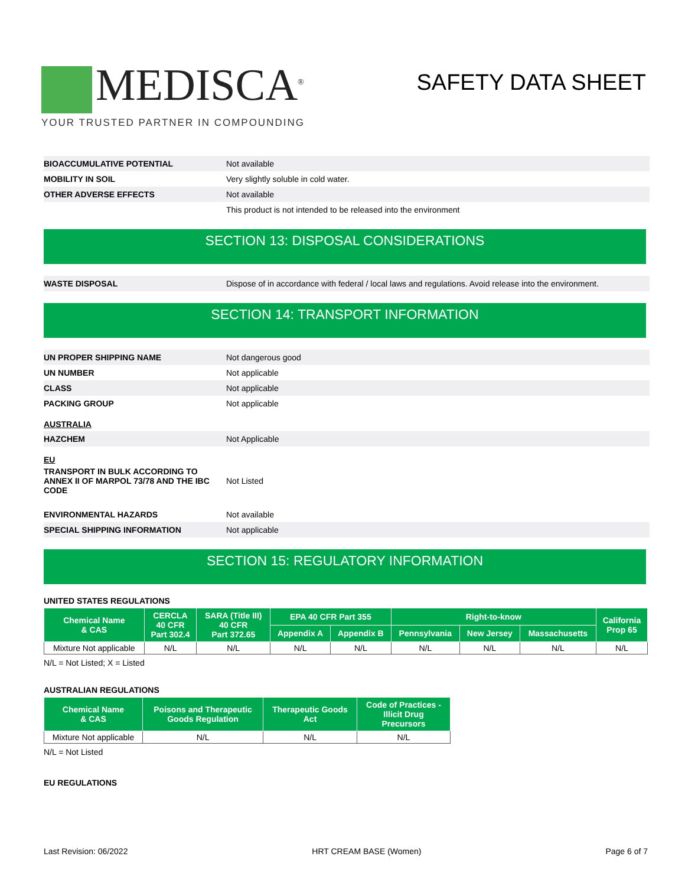MEDISCA<sup>®</sup>
YOUR TRUSTED PARTNER IN COMPOUNDING
SAFETY DATA SHEET
BIOACCUMULATIVE POTENTIAL
Not available
MOBILITY IN SOIL
Very slightly soluble in cold water.
OTHER ADVERSE EFFECTS
Not available
This product is not intended to be released into the environment
SECTION 13: DISPOSAL CONSIDERATIONS
WASTE DISPOSAL
Dispose of in accordance with federal / local laws and regulations. Avoid release into the environment.
SECTION 14: TRANSPORT INFORMATION
UN PROPER SHIPPING NAME
Not dangerous good
UN NUMBER
Not applicable
CLASS
Not applicable
PACKING GROUP
Not applicable
AUSTRALIA
HAZCHEM
Not Applicable
EU
TRANSPORT IN BULK ACCORDING TO ANNEX II OF MARPOL 73/78 AND THE IBC CODE
Not Listed
ENVIRONMENTAL HAZARDS
Not available
SPECIAL SHIPPING INFORMATION
Not applicable
SECTION 15: REGULATORY INFORMATION
UNITED STATES REGULATIONS
| Chemical Name & CAS | CERCLA 40 CFR Part 302.4 | SARA (Title III) 40 CFR Part 372.65 | EPA 40 CFR Part 355 | | Right-to-know | | | California Prop 65 |
| --- | --- | --- | --- | --- | --- | --- | --- | --- |
| | | | Appendix A | Appendix B | Pennsylvania | New Jersey | Massachusetts | |
| Mixture Not applicable | N/L | N/L | N/L | N/L | N/L | N/L | N/L | N/L |
N/L = Not Listed; X = Listed
AUSTRALIAN REGULATIONS
| Chemical Name & CAS | Poisons and Therapeutic Goods Regulation | Therapeutic Goods Act | Code of Practices - Illicit Drug Precursors |
| --- | --- | --- | --- |
| Mixture Not applicable | N/L | N/L | N/L |
N/L = Not Listed
EU REGULATIONS
Last Revision: 06/2022 HRT CREAM BASE (Women) Page 6 of 7